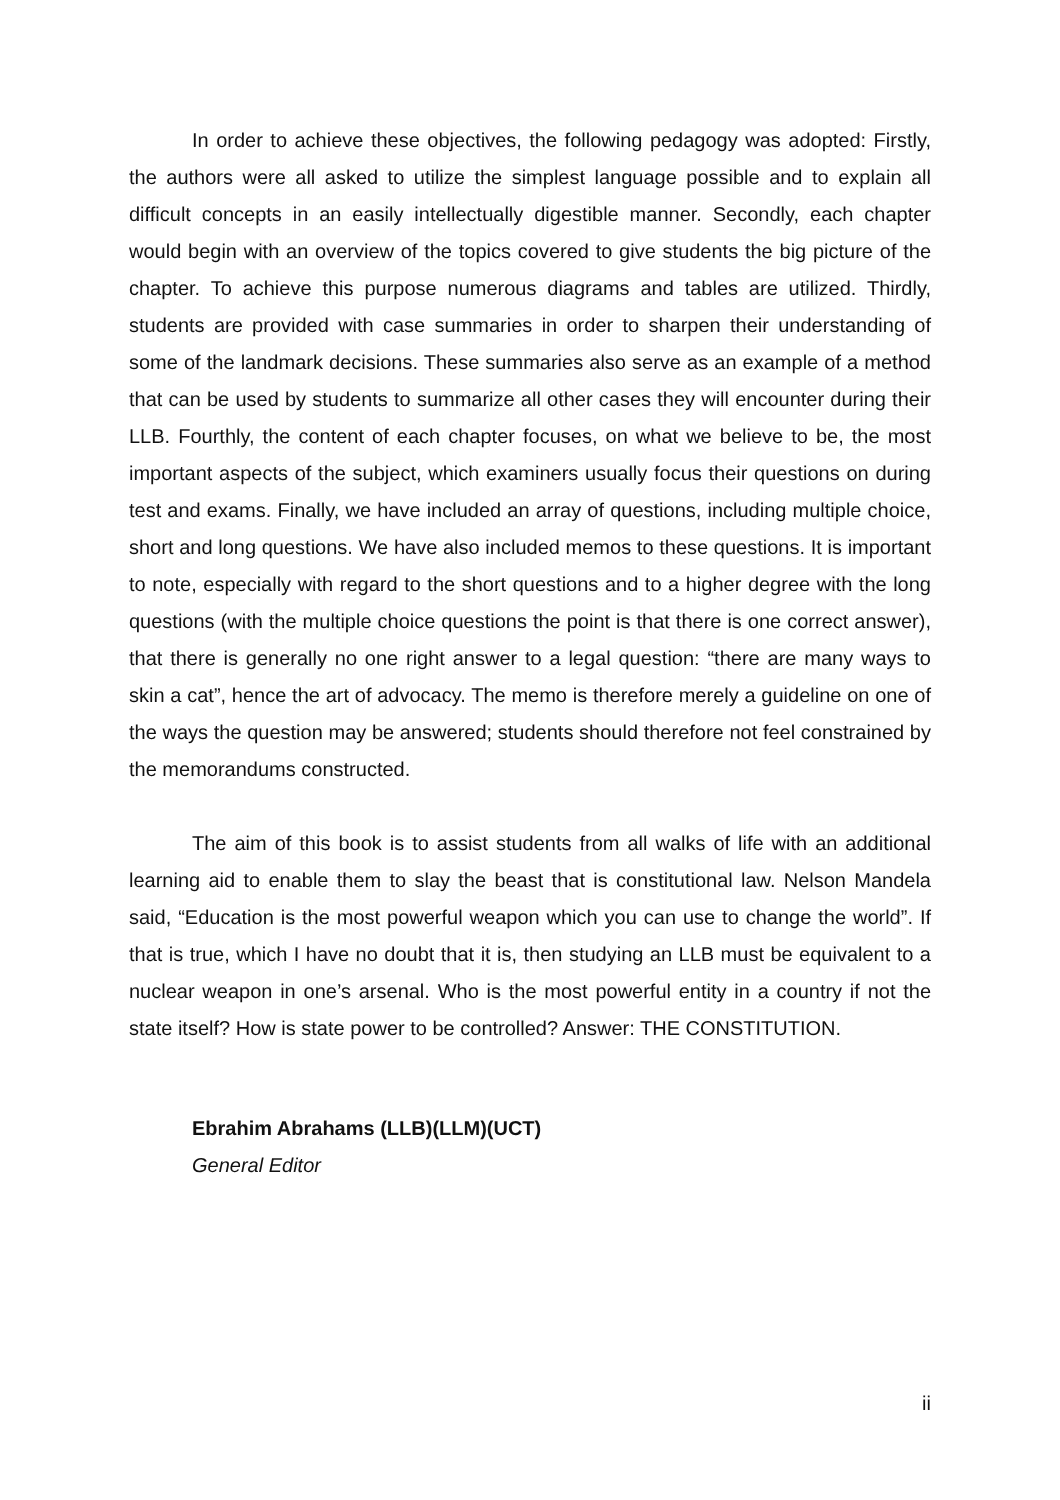In order to achieve these objectives, the following pedagogy was adopted: Firstly, the authors were all asked to utilize the simplest language possible and to explain all difficult concepts in an easily intellectually digestible manner. Secondly, each chapter would begin with an overview of the topics covered to give students the big picture of the chapter. To achieve this purpose numerous diagrams and tables are utilized. Thirdly, students are provided with case summaries in order to sharpen their understanding of some of the landmark decisions. These summaries also serve as an example of a method that can be used by students to summarize all other cases they will encounter during their LLB. Fourthly, the content of each chapter focuses, on what we believe to be, the most important aspects of the subject, which examiners usually focus their questions on during test and exams. Finally, we have included an array of questions, including multiple choice, short and long questions. We have also included memos to these questions. It is important to note, especially with regard to the short questions and to a higher degree with the long questions (with the multiple choice questions the point is that there is one correct answer), that there is generally no one right answer to a legal question: “there are many ways to skin a cat”, hence the art of advocacy. The memo is therefore merely a guideline on one of the ways the question may be answered; students should therefore not feel constrained by the memorandums constructed.
The aim of this book is to assist students from all walks of life with an additional learning aid to enable them to slay the beast that is constitutional law. Nelson Mandela said, “Education is the most powerful weapon which you can use to change the world”. If that is true, which I have no doubt that it is, then studying an LLB must be equivalent to a nuclear weapon in one’s arsenal. Who is the most powerful entity in a country if not the state itself? How is state power to be controlled? Answer: THE CONSTITUTION.
Ebrahim Abrahams (LLB)(LLM)(UCT)
General Editor
ii